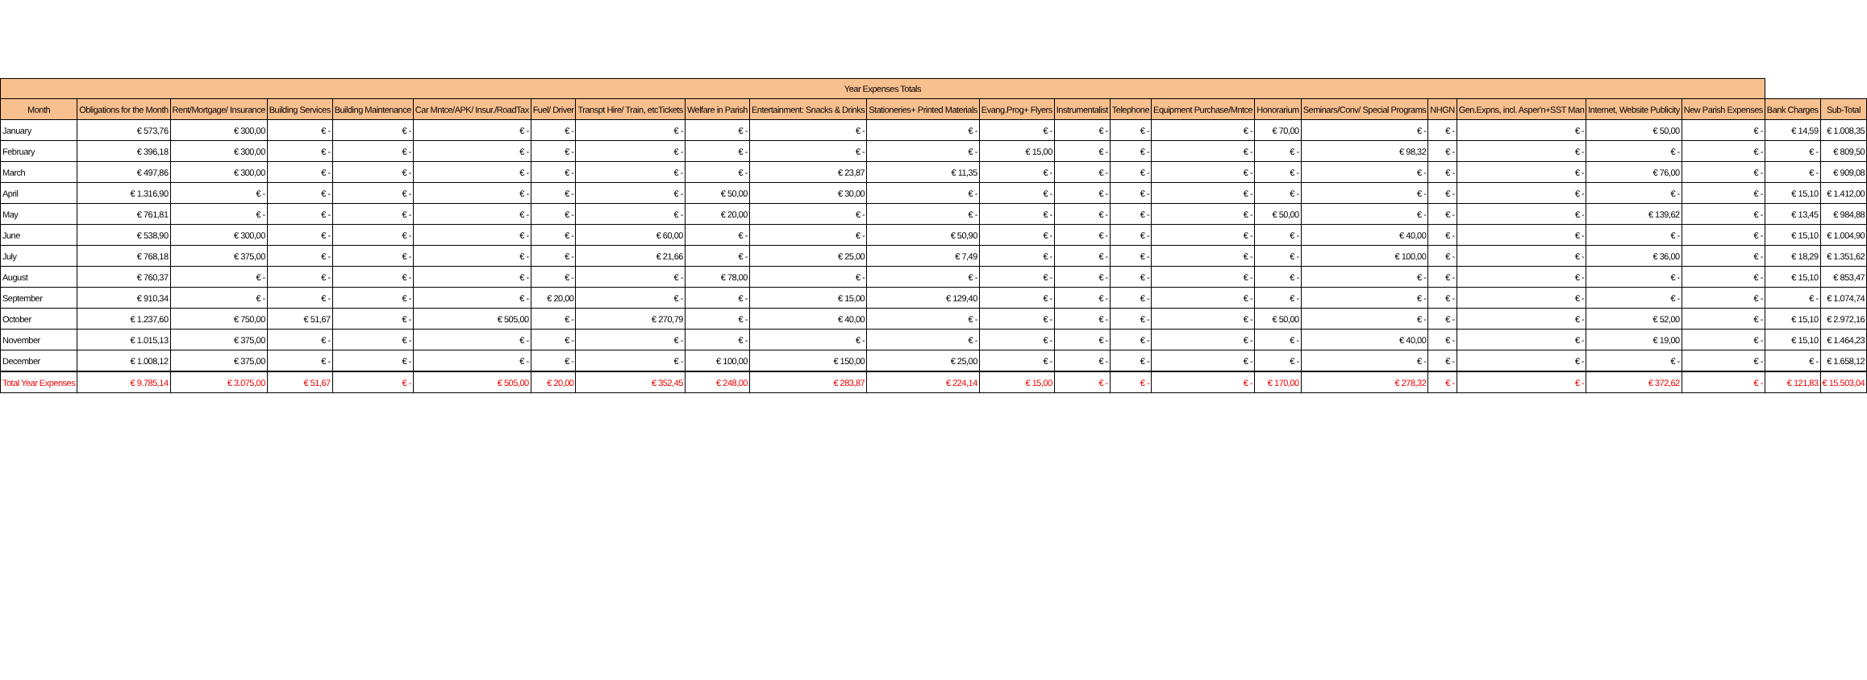| Year Expenses Totals | | | | | | | | | | | | | | | | | | | | | | |
| --- | --- | --- | --- | --- | --- | --- | --- | --- | --- | --- | --- | --- | --- | --- | --- | --- | --- | --- | --- | --- | --- | --- |
| Month | Obligations for the Month | Rent/Mortgage/ Insurance | Building Services | Building Maintenance | Car Mntce/APK/ Insur./RoadTax | Fuel/ Driver | Transpt Hire/ Train, etcTickets | Welfare in Parish | Entertainment: Snacks & Drinks | Stationeries+ Printed Materials | Evang.Prog+ Flyers | Instrumentalist | Telephone | Equipment Purchase/Mntce | Honorarium | Seminars/Conv/ Special Programs | NHGN | Gen.Expns, incl. Asper'n+SST Man | Internet, Website Publicity | New Parish Expenses | Bank Charges | Sub-Total |
| January | € 573,76 | € 300,00 | € - | € - | € - | € - | € - | € - | € - | € - | € - | € - | € - | € - | € 70,00 | € - | € - | € - | € 50,00 | € - | € 14,59 | € 1.008,35 |
| February | € 396,18 | € 300,00 | € - | € - | € - | € - | € - | € - | € - | € - | € 15,00 | € - | € - | € - | € - | € 98,32 | € - | € - | € - | € - | € - | € 809,50 |
| March | € 497,86 | € 300,00 | € - | € - | € - | € - | € - | € - | € 23,87 | € 11,35 | € - | € - | € - | € - | € - | € - | € - | € - | € 76,00 | € - | € - | € 909,08 |
| April | € 1.316,90 | € - | € - | € - | € - | € - | € - | € 50,00 | € 30,00 | € - | € - | € - | € - | € - | € - | € - | € - | € - | € - | € - | € 15,10 | € 1.412,00 |
| May | € 761,81 | € - | € - | € - | € - | € - | € - | € 20,00 | € - | € - | € - | € - | € - | € - | € 50,00 | € - | € - | € - | € 139,62 | € - | € 13,45 | € 984,88 |
| June | € 538,90 | € 300,00 | € - | € - | € - | € - | € 60,00 | € - | € - | € 50,90 | € - | € - | € - | € - | € - | € 40,00 | € - | € - | € - | € - | € 15,10 | € 1.004,90 |
| July | € 768,18 | € 375,00 | € - | € - | € - | € - | € 21,66 | € - | € 25,00 | € 7,49 | € - | € - | € - | € - | € - | € 100,00 | € - | € - | € 36,00 | € - | € 18,29 | € 1.351,62 |
| August | € 760,37 | € - | € - | € - | € - | € - | € - | € 78,00 | € - | € - | € - | € - | € - | € - | € - | € - | € - | € - | € - | € - | € 15,10 | € 853,47 |
| September | € 910,34 | € - | € - | € - | € - | € 20,00 | € - | € - | € 15,00 | € 129,40 | € - | € - | € - | € - | € - | € - | € - | € - | € - | € - | € - | € 1.074,74 |
| October | € 1.237,60 | € 750,00 | € 51,67 | € - | € 505,00 | € - | € 270,79 | € - | € 40,00 | € - | € - | € - | € - | € - | € 50,00 | € - | € - | € - | € 52,00 | € - | € 15,10 | € 2.972,16 |
| November | € 1.015,13 | € 375,00 | € - | € - | € - | € - | € - | € - | € - | € - | € - | € - | € - | € - | € - | € 40,00 | € - | € - | € 19,00 | € - | € 15,10 | € 1.464,23 |
| December | € 1.008,12 | € 375,00 | € - | € - | € - | € - | € - | € 100,00 | € 150,00 | € 25,00 | € - | € - | € - | € - | € - | € - | € - | € - | € - | € - | € - | € 1.658,12 |
| Total Year Expenses | € 9.785,14 | € 3.075,00 | € 51,67 | € - | € 505,00 | € 20,00 | € 352,45 | € 248,00 | € 283,87 | € 224,14 | € 15,00 | € - | € - | € - | € 170,00 | € 278,32 | € - | € - | € 372,62 | € - | € 121,83 | € 15.503,04 |